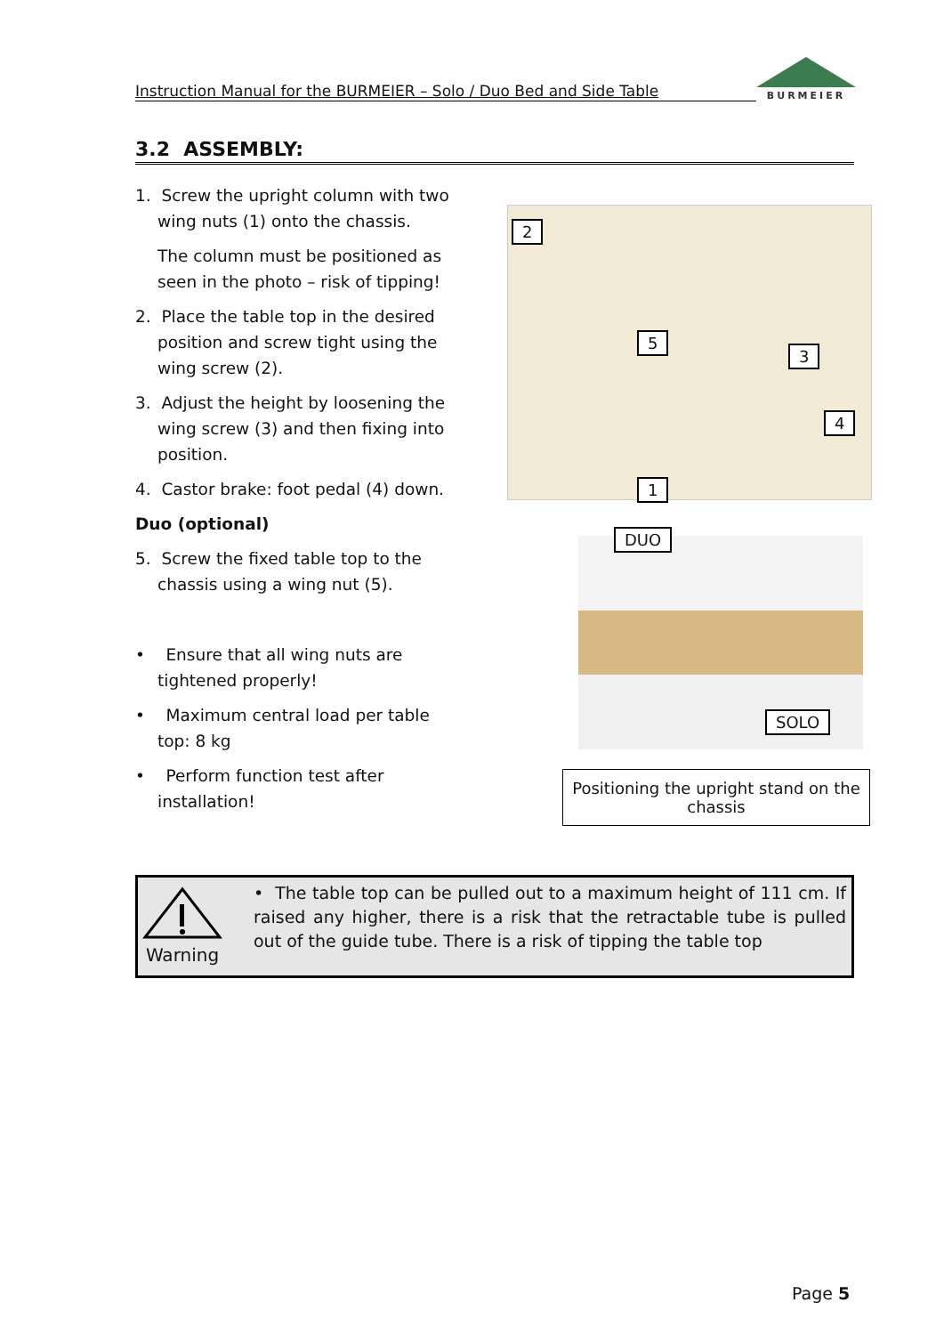Instruction Manual for the BURMEIER – Solo / Duo Bed and Side Table
BURMEIER
3.2 ASSEMBLY:
1. Screw the upright column with two wing nuts (1) onto the chassis.
The column must be positioned as seen in the photo – risk of tipping!
2. Place the table top in the desired position and screw tight using the wing screw (2).
3. Adjust the height by loosening the wing screw (3) and then fixing into position.
4. Castor brake: foot pedal (4) down.
Duo (optional)
5. Screw the fixed table top to the chassis using a wing nut (5).
• Ensure that all wing nuts are tightened properly!
• Maximum central load per table top: 8 kg
• Perform function test after installation!
2
5
3
4
1
DUO
SOLO
Positioning the upright stand on the chassis
Warning
• The table top can be pulled out to a maximum height of 111 cm. If raised any higher, there is a risk that the retractable tube is pulled out of the guide tube. There is a risk of tipping the table top
Page 5